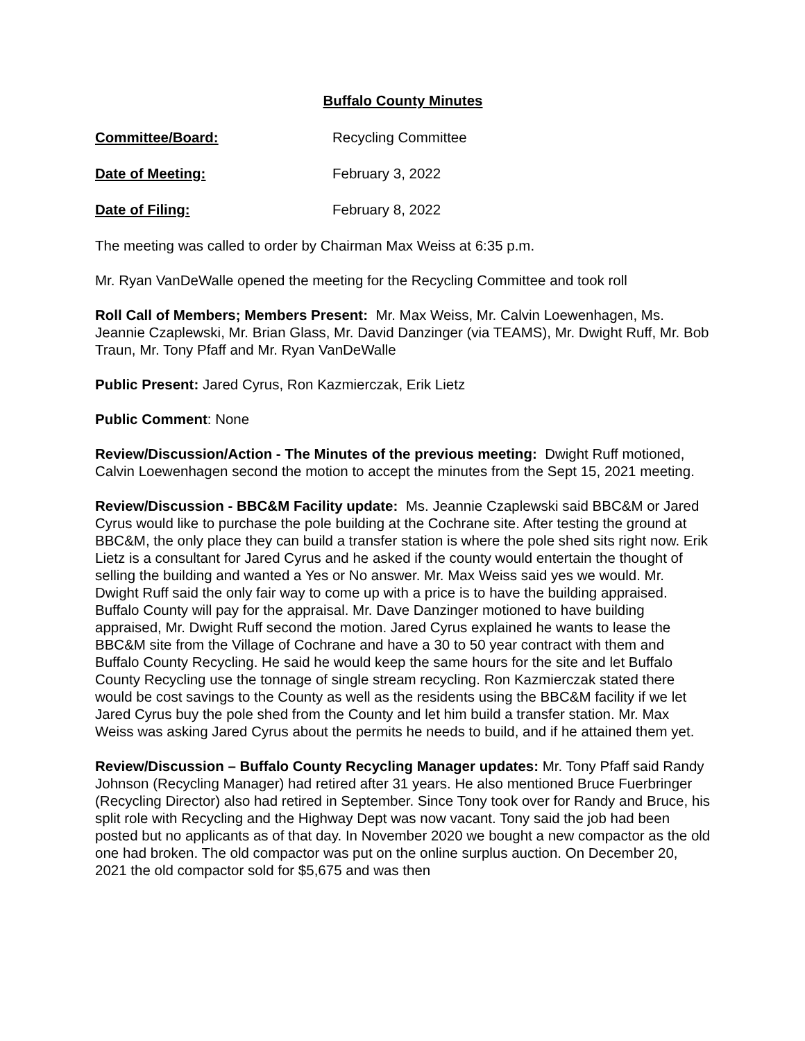Buffalo County Minutes
Committee/Board: Recycling Committee
Date of Meeting: February 3, 2022
Date of Filing: February 8, 2022
The meeting was called to order by Chairman Max Weiss at 6:35 p.m.
Mr. Ryan VanDeWalle opened the meeting for the Recycling Committee and took roll
Roll Call of Members; Members Present: Mr. Max Weiss, Mr. Calvin Loewenhagen, Ms. Jeannie Czaplewski, Mr. Brian Glass, Mr. David Danzinger (via TEAMS), Mr. Dwight Ruff, Mr. Bob Traun, Mr. Tony Pfaff and Mr. Ryan VanDeWalle
Public Present: Jared Cyrus, Ron Kazmierczak, Erik Lietz
Public Comment: None
Review/Discussion/Action - The Minutes of the previous meeting: Dwight Ruff motioned, Calvin Loewenhagen second the motion to accept the minutes from the Sept 15, 2021 meeting.
Review/Discussion - BBC&M Facility update: Ms. Jeannie Czaplewski said BBC&M or Jared Cyrus would like to purchase the pole building at the Cochrane site. After testing the ground at BBC&M, the only place they can build a transfer station is where the pole shed sits right now. Erik Lietz is a consultant for Jared Cyrus and he asked if the county would entertain the thought of selling the building and wanted a Yes or No answer. Mr. Max Weiss said yes we would. Mr. Dwight Ruff said the only fair way to come up with a price is to have the building appraised. Buffalo County will pay for the appraisal. Mr. Dave Danzinger motioned to have building appraised, Mr. Dwight Ruff second the motion. Jared Cyrus explained he wants to lease the BBC&M site from the Village of Cochrane and have a 30 to 50 year contract with them and Buffalo County Recycling. He said he would keep the same hours for the site and let Buffalo County Recycling use the tonnage of single stream recycling. Ron Kazmierczak stated there would be cost savings to the County as well as the residents using the BBC&M facility if we let Jared Cyrus buy the pole shed from the County and let him build a transfer station. Mr. Max Weiss was asking Jared Cyrus about the permits he needs to build, and if he attained them yet.
Review/Discussion – Buffalo County Recycling Manager updates: Mr. Tony Pfaff said Randy Johnson (Recycling Manager) had retired after 31 years. He also mentioned Bruce Fuerbringer (Recycling Director) also had retired in September. Since Tony took over for Randy and Bruce, his split role with Recycling and the Highway Dept was now vacant. Tony said the job had been posted but no applicants as of that day. In November 2020 we bought a new compactor as the old one had broken. The old compactor was put on the online surplus auction. On December 20, 2021 the old compactor sold for $5,675 and was then